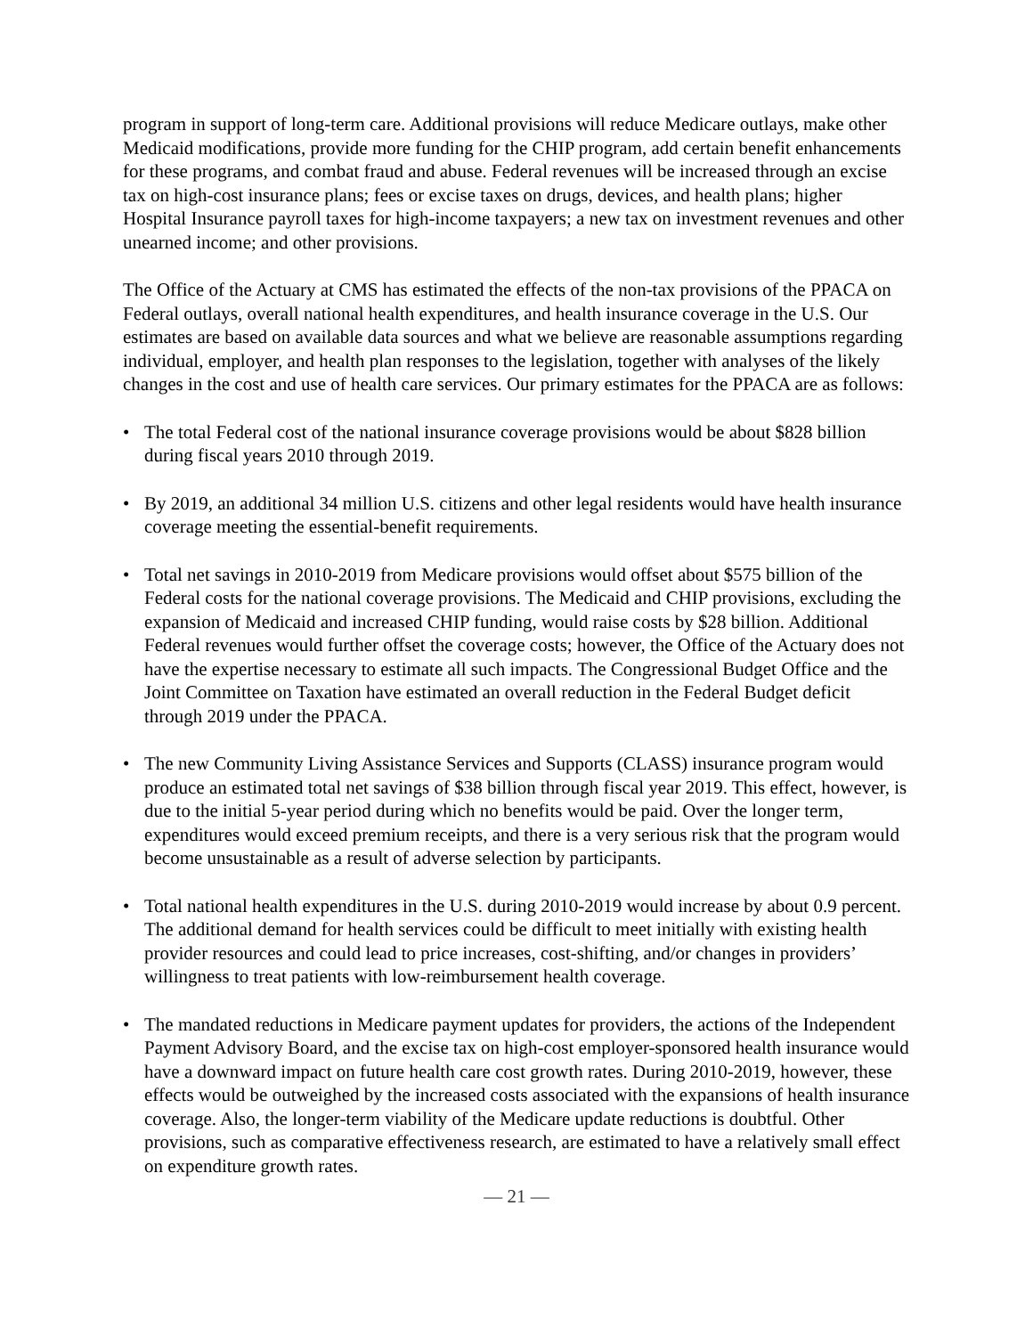program in support of long-term care. Additional provisions will reduce Medicare outlays, make other Medicaid modifications, provide more funding for the CHIP program, add certain benefit enhancements for these programs, and combat fraud and abuse. Federal revenues will be increased through an excise tax on high-cost insurance plans; fees or excise taxes on drugs, devices, and health plans; higher Hospital Insurance payroll taxes for high-income taxpayers; a new tax on investment revenues and other unearned income; and other provisions.
The Office of the Actuary at CMS has estimated the effects of the non-tax provisions of the PPACA on Federal outlays, overall national health expenditures, and health insurance coverage in the U.S. Our estimates are based on available data sources and what we believe are reasonable assumptions regarding individual, employer, and health plan responses to the legislation, together with analyses of the likely changes in the cost and use of health care services. Our primary estimates for the PPACA are as follows:
• The total Federal cost of the national insurance coverage provisions would be about $828 billion during fiscal years 2010 through 2019.
• By 2019, an additional 34 million U.S. citizens and other legal residents would have health insurance coverage meeting the essential-benefit requirements.
• Total net savings in 2010-2019 from Medicare provisions would offset about $575 billion of the Federal costs for the national coverage provisions. The Medicaid and CHIP provisions, excluding the expansion of Medicaid and increased CHIP funding, would raise costs by $28 billion. Additional Federal revenues would further offset the coverage costs; however, the Office of the Actuary does not have the expertise necessary to estimate all such impacts. The Congressional Budget Office and the Joint Committee on Taxation have estimated an overall reduction in the Federal Budget deficit through 2019 under the PPACA.
• The new Community Living Assistance Services and Supports (CLASS) insurance program would produce an estimated total net savings of $38 billion through fiscal year 2019. This effect, however, is due to the initial 5-year period during which no benefits would be paid. Over the longer term, expenditures would exceed premium receipts, and there is a very serious risk that the program would become unsustainable as a result of adverse selection by participants.
• Total national health expenditures in the U.S. during 2010-2019 would increase by about 0.9 percent. The additional demand for health services could be difficult to meet initially with existing health provider resources and could lead to price increases, cost-shifting, and/or changes in providers’ willingness to treat patients with low-reimbursement health coverage.
• The mandated reductions in Medicare payment updates for providers, the actions of the Independent Payment Advisory Board, and the excise tax on high-cost employer-sponsored health insurance would have a downward impact on future health care cost growth rates. During 2010-2019, however, these effects would be outweighed by the increased costs associated with the expansions of health insurance coverage. Also, the longer-term viability of the Medicare update reductions is doubtful. Other provisions, such as comparative effectiveness research, are estimated to have a relatively small effect on expenditure growth rates.
— 21 —